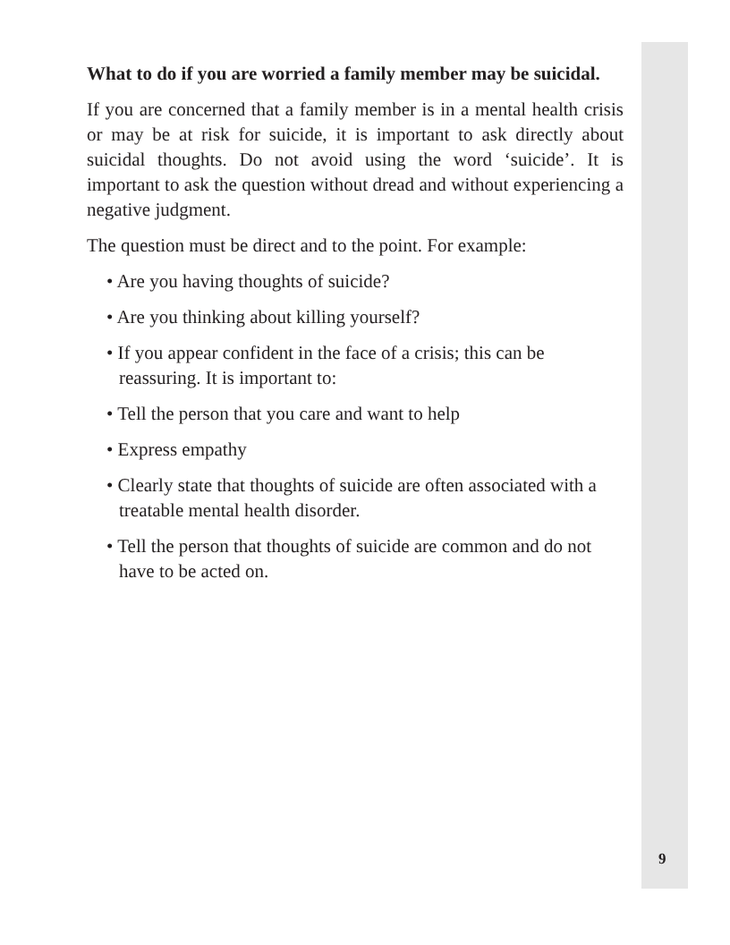What to do if you are worried a family member may be suicidal.
If you are concerned that a family member is in a mental health crisis or may be at risk for suicide, it is important to ask directly about suicidal thoughts. Do not avoid using the word ‘suicide’. It is important to ask the question without dread and without experiencing a negative judgment.
The question must be direct and to the point. For example:
• Are you having thoughts of suicide?
• Are you thinking about killing yourself?
• If you appear confident in the face of a crisis; this can be reassuring. It is important to:
• Tell the person that you care and want to help
• Express empathy
• Clearly state that thoughts of suicide are often associated with a treatable mental health disorder.
• Tell the person that thoughts of suicide are common and do not have to be acted on.
9